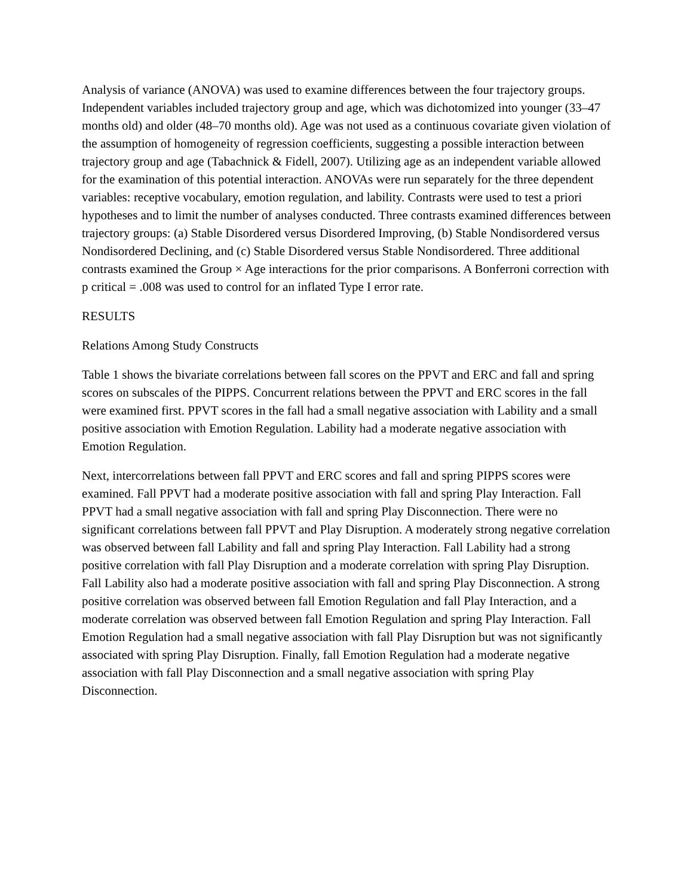Analysis of variance (ANOVA) was used to examine differences between the four trajectory groups. Independent variables included trajectory group and age, which was dichotomized into younger (33–47 months old) and older (48–70 months old). Age was not used as a continuous covariate given violation of the assumption of homogeneity of regression coefficients, suggesting a possible interaction between trajectory group and age (Tabachnick & Fidell, 2007). Utilizing age as an independent variable allowed for the examination of this potential interaction. ANOVAs were run separately for the three dependent variables: receptive vocabulary, emotion regulation, and lability. Contrasts were used to test a priori hypotheses and to limit the number of analyses conducted. Three contrasts examined differences between trajectory groups: (a) Stable Disordered versus Disordered Improving, (b) Stable Nondisordered versus Nondisordered Declining, and (c) Stable Disordered versus Stable Nondisordered. Three additional contrasts examined the Group × Age interactions for the prior comparisons. A Bonferroni correction with p critical = .008 was used to control for an inflated Type I error rate.
RESULTS
Relations Among Study Constructs
Table 1 shows the bivariate correlations between fall scores on the PPVT and ERC and fall and spring scores on subscales of the PIPPS. Concurrent relations between the PPVT and ERC scores in the fall were examined first. PPVT scores in the fall had a small negative association with Lability and a small positive association with Emotion Regulation. Lability had a moderate negative association with Emotion Regulation.
Next, intercorrelations between fall PPVT and ERC scores and fall and spring PIPPS scores were examined. Fall PPVT had a moderate positive association with fall and spring Play Interaction. Fall PPVT had a small negative association with fall and spring Play Disconnection. There were no significant correlations between fall PPVT and Play Disruption. A moderately strong negative correlation was observed between fall Lability and fall and spring Play Interaction. Fall Lability had a strong positive correlation with fall Play Disruption and a moderate correlation with spring Play Disruption. Fall Lability also had a moderate positive association with fall and spring Play Disconnection. A strong positive correlation was observed between fall Emotion Regulation and fall Play Interaction, and a moderate correlation was observed between fall Emotion Regulation and spring Play Interaction. Fall Emotion Regulation had a small negative association with fall Play Disruption but was not significantly associated with spring Play Disruption. Finally, fall Emotion Regulation had a moderate negative association with fall Play Disconnection and a small negative association with spring Play Disconnection.